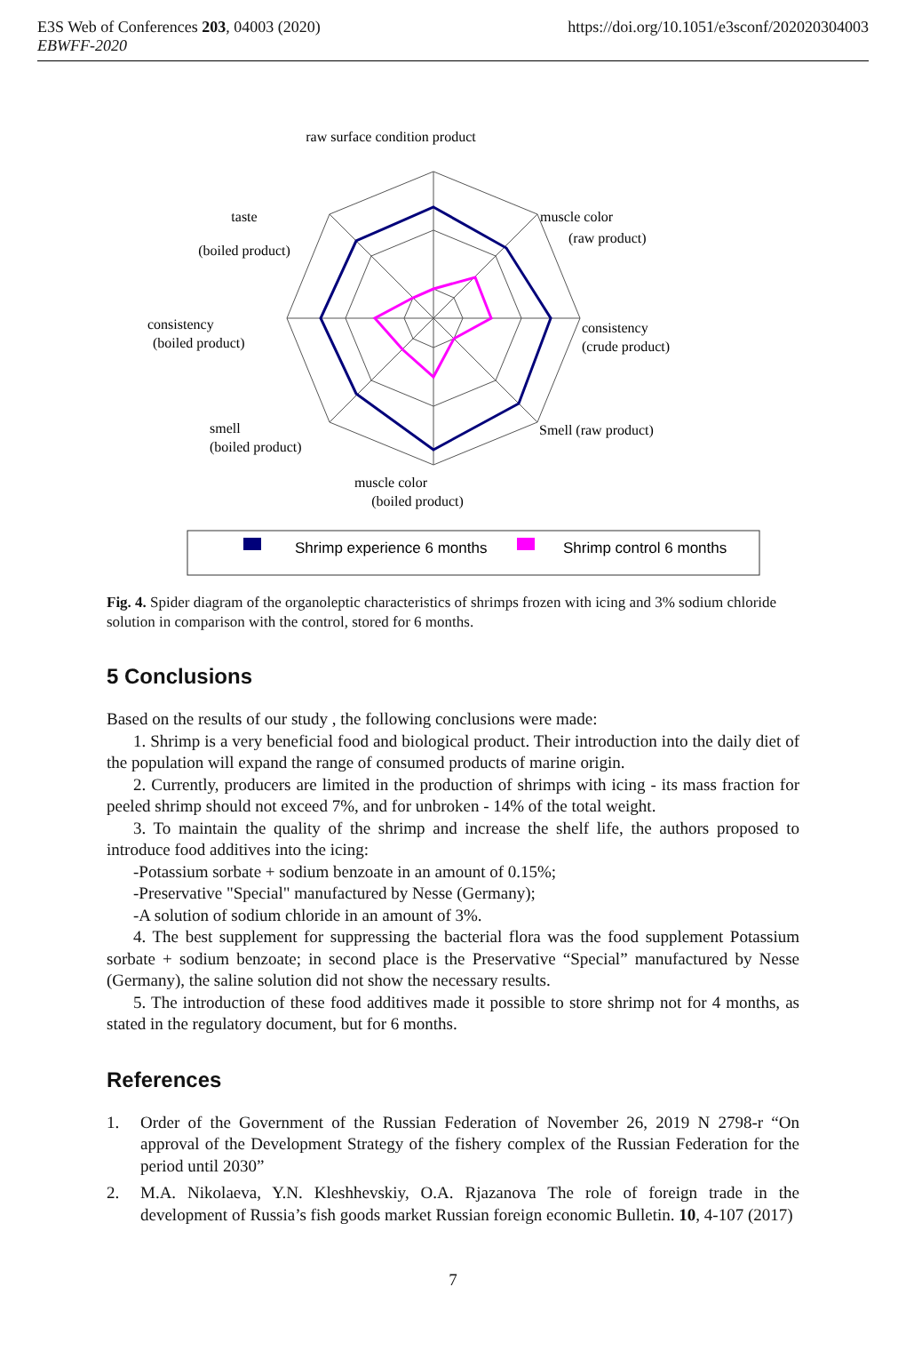E3S Web of Conferences 203, 04003 (2020)
EBWFF-2020
https://doi.org/10.1051/e3sconf/202020304003
raw surface condition product
taste
(boiled product)
muscle color
(raw product)
consistency
(boiled product)
consistency
(crude product)
smell
(boiled product)
Smell (raw product)
muscle color
(boiled product)
Shrimp experience 6 months
Shrimp control 6 months
Fig. 4. Spider diagram of the organoleptic characteristics of shrimps frozen with icing and 3% sodium chloride solution in comparison with the control, stored for 6 months.
5 Conclusions
Based on the results of our study , the following conclusions were made:
1. Shrimp is a very beneficial food and biological product. Their introduction into the daily diet of the population will expand the range of consumed products of marine origin.
2. Currently, producers are limited in the production of shrimps with icing - its mass fraction for peeled shrimp should not exceed 7%, and for unbroken - 14% of the total weight.
3. To maintain the quality of the shrimp and increase the shelf life, the authors proposed to introduce food additives into the icing:
-Potassium sorbate + sodium benzoate in an amount of 0.15%;
-Preservative "Special" manufactured by Nesse (Germany);
-A solution of sodium chloride in an amount of 3%.
4. The best supplement for suppressing the bacterial flora was the food supplement Potassium sorbate + sodium benzoate; in second place is the Preservative “Special” manufactured by Nesse (Germany), the saline solution did not show the necessary results.
5. The introduction of these food additives made it possible to store shrimp not for 4 months, as stated in the regulatory document, but for 6 months.
References
1. Order of the Government of the Russian Federation of November 26, 2019 N 2798-r “On approval of the Development Strategy of the fishery complex of the Russian Federation for the period until 2030”
2. M.A. Nikolaeva, Y.N. Kleshhevskiy, O.A. Rjazanova The role of foreign trade in the development of Russia’s fish goods market Russian foreign economic Bulletin. 10, 4-107 (2017)
7